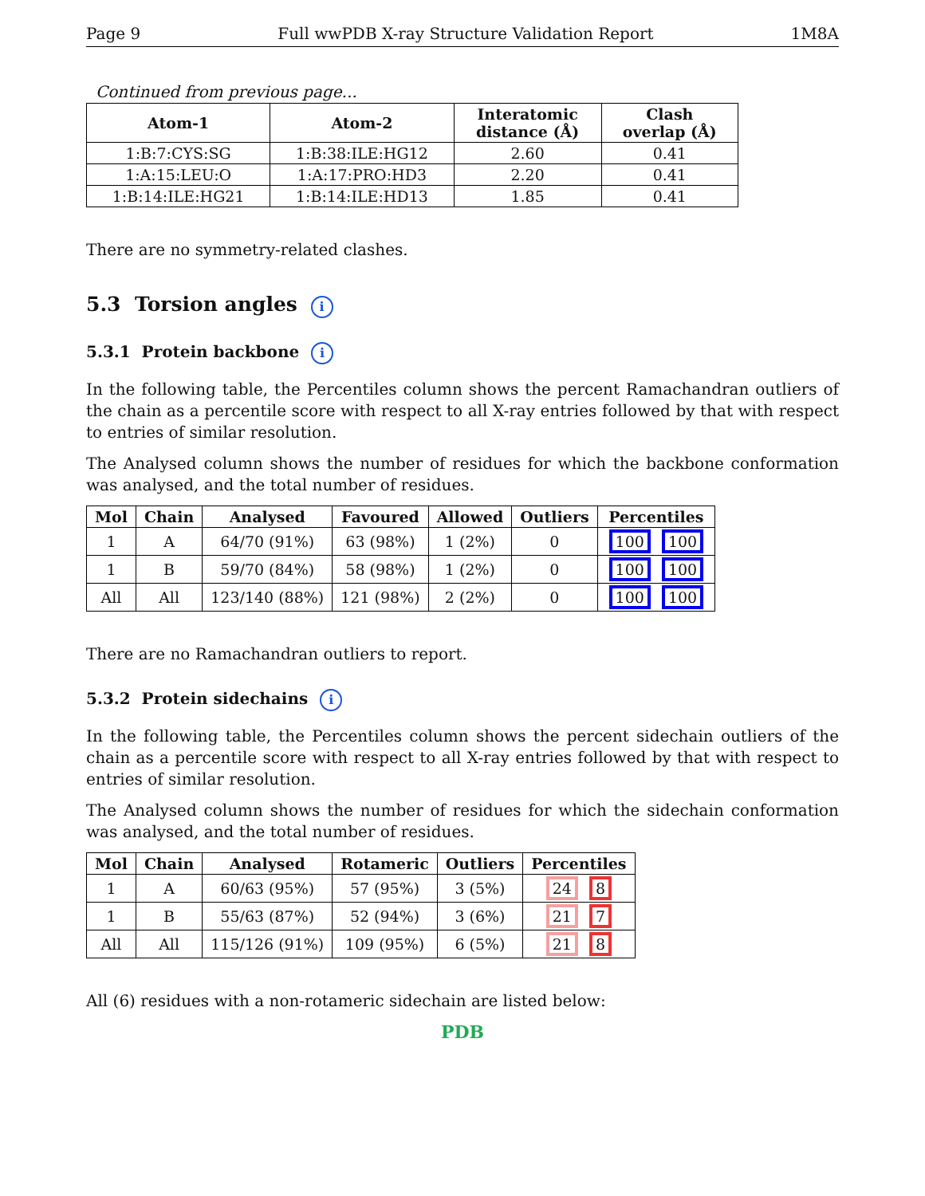Page 9 Full wwPDB X-ray Structure Validation Report 1M8A
Continued from previous page...
| Atom-1 | Atom-2 | Interatomic distance (Å) | Clash overlap (Å) |
| --- | --- | --- | --- |
| 1:B:7:CYS:SG | 1:B:38:ILE:HG12 | 2.60 | 0.41 |
| 1:A:15:LEU:O | 1:A:17:PRO:HD3 | 2.20 | 0.41 |
| 1:B:14:ILE:HG21 | 1:B:14:ILE:HD13 | 1.85 | 0.41 |
There are no symmetry-related clashes.
5.3 Torsion angles i
5.3.1 Protein backbone i
In the following table, the Percentiles column shows the percent Ramachandran outliers of the chain as a percentile score with respect to all X-ray entries followed by that with respect to entries of similar resolution.
The Analysed column shows the number of residues for which the backbone conformation was analysed, and the total number of residues.
| Mol | Chain | Analysed | Favoured | Allowed | Outliers | Percentiles |
| --- | --- | --- | --- | --- | --- | --- |
| 1 | A | 64/70 (91%) | 63 (98%) | 1 (2%) | 0 | 100 100 |
| 1 | B | 59/70 (84%) | 58 (98%) | 1 (2%) | 0 | 100 100 |
| All | All | 123/140 (88%) | 121 (98%) | 2 (2%) | 0 | 100 100 |
There are no Ramachandran outliers to report.
5.3.2 Protein sidechains i
In the following table, the Percentiles column shows the percent sidechain outliers of the chain as a percentile score with respect to all X-ray entries followed by that with respect to entries of similar resolution.
The Analysed column shows the number of residues for which the sidechain conformation was analysed, and the total number of residues.
| Mol | Chain | Analysed | Rotameric | Outliers | Percentiles |
| --- | --- | --- | --- | --- | --- |
| 1 | A | 60/63 (95%) | 57 (95%) | 3 (5%) | 24 8 |
| 1 | B | 55/63 (87%) | 52 (94%) | 3 (6%) | 21 7 |
| All | All | 115/126 (91%) | 109 (95%) | 6 (5%) | 21 8 |
All (6) residues with a non-rotameric sidechain are listed below:
PDB